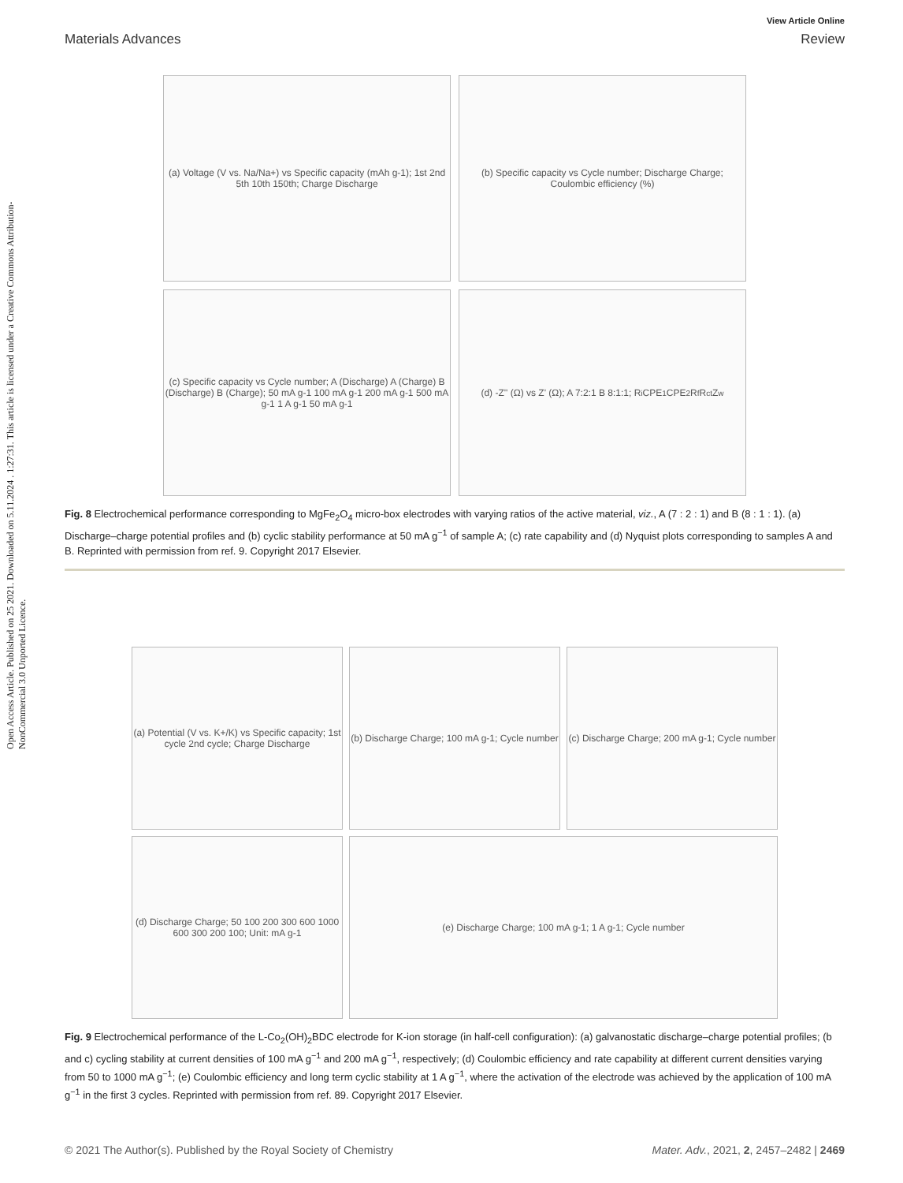Open Access Article. Published on 25 2021. Downloaded on 5.11.2024 . 1:27:31. This article is licensed under a Creative Commons Attribution-NonCommercial 3.0 Unported Licence.
View Article Online
Materials Advances Review
(a) Voltage (V vs. Na/Na+) vs Specific capacity (mAh g-1); 1st 2nd 5th 10th 150th; Charge Discharge
(b) Specific capacity vs Cycle number; Discharge Charge; Coulombic efficiency (%)
(c) Specific capacity vs Cycle number; A (Discharge) A (Charge) B (Discharge) B (Charge); 50 mA g-1 100 mA g-1 200 mA g-1 500 mA g-1 1 A g-1 50 mA g-1
(d) -Z'' (Ω) vs Z' (Ω); A 7:2:1 B 8:1:1; R<sub>i</sub> CPE<sub>1</sub> CPE<sub>2</sub> R<sub>f</sub> R<sub>ct</sub> Z<sub>w</sub>
Fig. 8 Electrochemical performance corresponding to MgFe<sub>2</sub>O<sub>4</sub> micro-box electrodes with varying ratios of the active material, viz., A (7 : 2 : 1) and B (8 : 1 : 1). (a) Discharge–charge potential profiles and (b) cyclic stability performance at 50 mA g<sup>−1</sup> of sample A; (c) rate capability and (d) Nyquist plots corresponding to samples A and B. Reprinted with permission from ref. 9. Copyright 2017 Elsevier.
(a) Potential (V vs. K+/K) vs Specific capacity; 1st cycle 2nd cycle; Charge Discharge
(b) Discharge Charge; 100 mA g-1; Cycle number
(c) Discharge Charge; 200 mA g-1; Cycle number
(d) Discharge Charge; 50 100 200 300 600 1000 600 300 200 100; Unit: mA g-1
(e) Discharge Charge; 100 mA g-1; 1 A g-1; Cycle number
Fig. 9 Electrochemical performance of the L-Co<sub>2</sub>(OH)<sub>2</sub>BDC electrode for K-ion storage (in half-cell configuration): (a) galvanostatic discharge–charge potential profiles; (b and c) cycling stability at current densities of 100 mA g<sup>−1</sup> and 200 mA g<sup>−1</sup>, respectively; (d) Coulombic efficiency and rate capability at different current densities varying from 50 to 1000 mA g<sup>−1</sup>; (e) Coulombic efficiency and long term cyclic stability at 1 A g<sup>−1</sup>, where the activation of the electrode was achieved by the application of 100 mA g<sup>−1</sup> in the first 3 cycles. Reprinted with permission from ref. 89. Copyright 2017 Elsevier.
© 2021 The Author(s). Published by the Royal Society of Chemistry Mater. Adv., 2021, 2, 2457–2482 | 2469